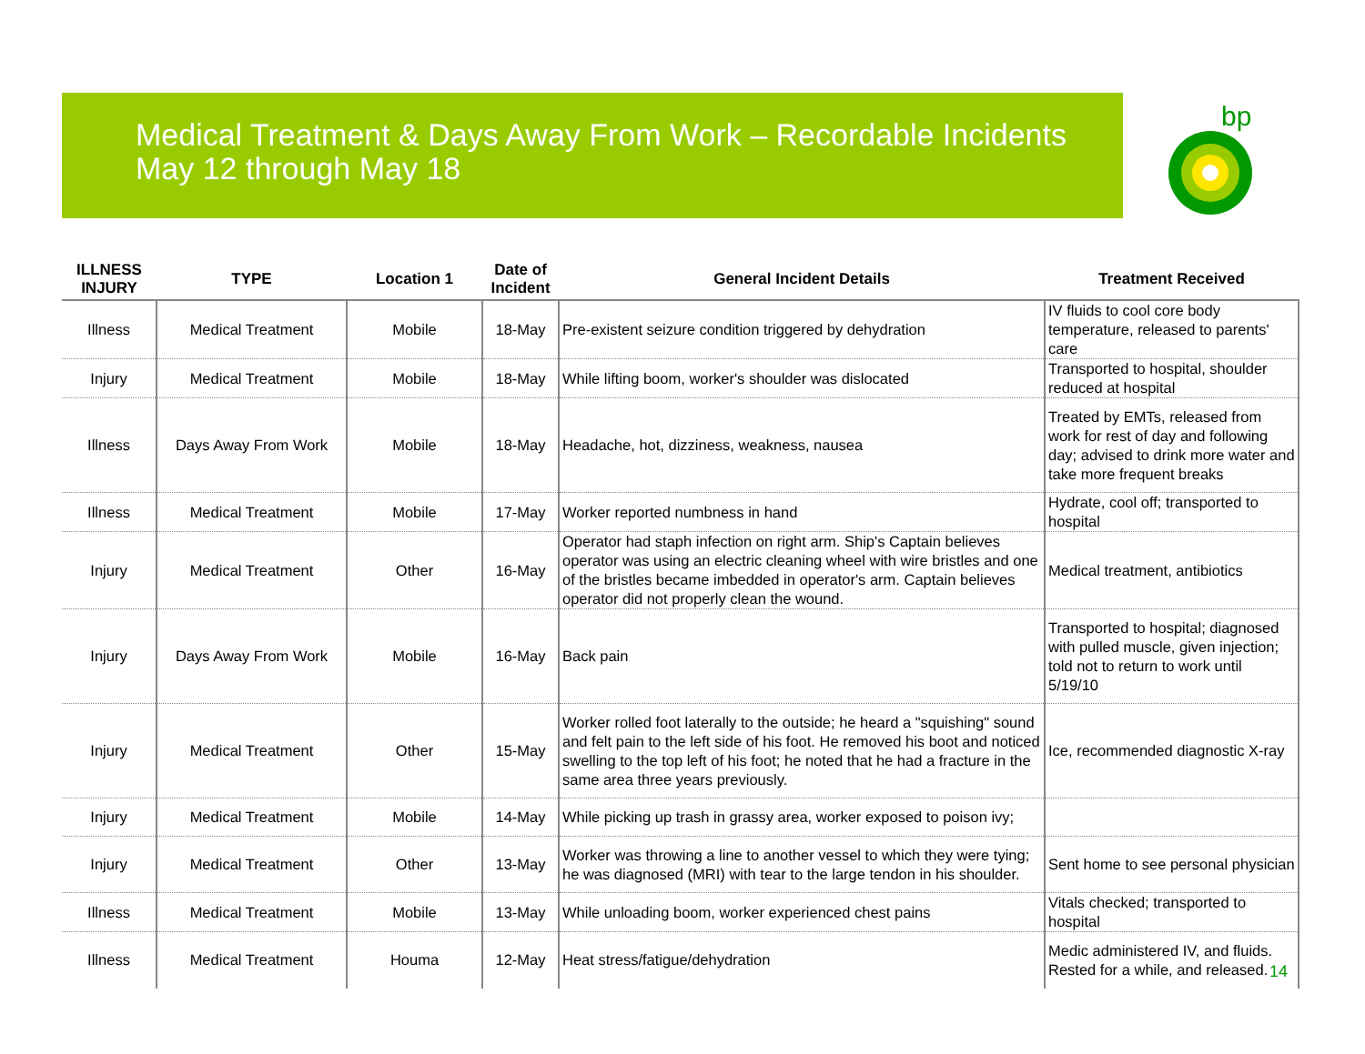Medical Treatment & Days Away From Work – Recordable Incidents
May 12 through May 18
bp
| ILLNESS INJURY | TYPE | Location 1 | Date of Incident | General Incident Details | Treatment Received |
| --- | --- | --- | --- | --- | --- |
| Illness | Medical Treatment | Mobile | 18-May | Pre-existent seizure condition triggered by dehydration | IV fluids to cool core body temperature, released to parents' care |
| Injury | Medical Treatment | Mobile | 18-May | While lifting boom, worker's shoulder was dislocated | Transported to hospital, shoulder reduced at hospital |
| Illness | Days Away From Work | Mobile | 18-May | Headache, hot, dizziness, weakness, nausea | Treated by EMTs, released from work for rest of day and following day; advised to drink more water and take more frequent breaks |
| Illness | Medical Treatment | Mobile | 17-May | Worker reported numbness in hand | Hydrate, cool off; transported to hospital |
| Injury | Medical Treatment | Other | 16-May | Operator had staph infection on right arm. Ship's Captain believes operator was using an electric cleaning wheel with wire bristles and one of the bristles became imbedded in operator's arm. Captain believes operator did not properly clean the wound. | Medical treatment, antibiotics |
| Injury | Days Away From Work | Mobile | 16-May | Back pain | Transported to hospital; diagnosed with pulled muscle, given injection; told not to return to work until 5/19/10 |
| Injury | Medical Treatment | Other | 15-May | Worker rolled foot laterally to the outside; he heard a "squishing" sound and felt pain to the left side of his foot. He removed his boot and noticed swelling to the top left of his foot; he noted that he had a fracture in the same area three years previously. | Ice, recommended diagnostic X-ray |
| Injury | Medical Treatment | Mobile | 14-May | While picking up trash in grassy area, worker exposed to poison ivy; | |
| Injury | Medical Treatment | Other | 13-May | Worker was throwing a line to another vessel to which they were tying; he was diagnosed (MRI) with tear to the large tendon in his shoulder. | Sent home to see personal physician |
| Illness | Medical Treatment | Mobile | 13-May | While unloading boom, worker experienced chest pains | Vitals checked; transported to hospital |
| Illness | Medical Treatment | Houma | 12-May | Heat stress/fatigue/dehydration | Medic administered IV, and fluids. Rested for a while, and released. |
14